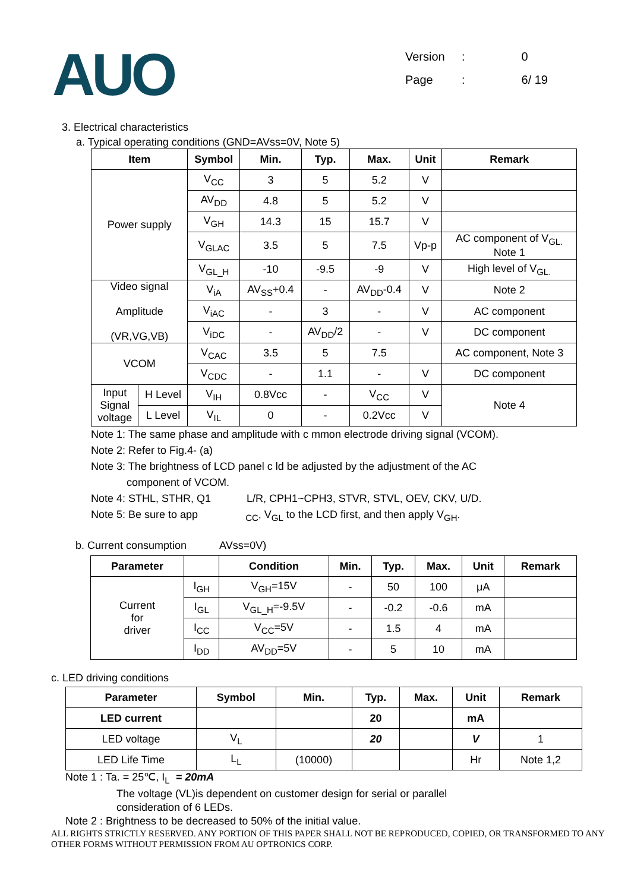AUO
Version: 0
Page: 6/ 19
3. Electrical characteristics
a. Typical operating conditions (GND=AVss=0V, Note 5)
| Item | | Symbol | Min. | Typ. | Max. | Unit | Remark |
| --- | --- | --- | --- | --- | --- | --- | --- |
| Power supply | | V<sub>CC</sub> | 3 | 5 | 5.2 | V | |
| | | AV<sub>DD</sub> | 4.8 | 5 | 5.2 | V | |
| | | V<sub>GH</sub> | 14.3 | 15 | 15.7 | V | |
| | | V<sub>GLAC</sub> | 3.5 | 5 | 7.5 | Vp-p | AC component of V<sub>GL.</sub> Note 1 |
| | | V<sub>GL_H</sub> | -10 | -9.5 | -9 | V | High level of V<sub>GL.</sub> |
| Video signal Amplitude (VR,VG,VB) | | V<sub>iA</sub> | AV<sub>SS</sub>+0.4 | - | AV<sub>DD</sub>-0.4 | V | Note 2 |
| | | V<sub>iAC</sub> | - | 3 | - | V | AC component |
| | | V<sub>iDC</sub> | - | AV<sub>DD</sub>/2 | - | V | DC component |
| VCOM | | V<sub>CAC</sub> | 3.5 | 5 | 7.5 | | AC component, Note 3 |
| | | V<sub>CDC</sub> | - | 1.1 | - | V | DC component |
| Input Signal voltage | H Level | V<sub>IH</sub> | 0.8Vcc | - | V<sub>CC</sub> | V | Note 4 |
| | L Level | V<sub>IL</sub> | 0 | - | 0.2Vcc | V | |
Note 1: The same phase and amplitude with c mmon electrode driving signal (VCOM).
Note 2: Refer to Fig.4- (a)
Note 3: The brightness of LCD panel c ld be adjusted by the adjustment of the AC
component of VCOM.
Note 4: STHL, STHR, Q1 L/R, CPH1~CPH3, STVR, STVL, OEV, CKV, U/D.
Note 5: Be sure to app <sub>CC</sub>, V<sub>GL</sub> to the LCD first, and then apply V<sub>GH</sub>.
b. Current consumption AVss=0V)
| Parameter | | Condition | Min. | Typ. | Max. | Unit | Remark |
| --- | --- | --- | --- | --- | --- | --- | --- |
| Current for driver | I<sub>GH</sub> | V<sub>GH</sub>=15V | - | 50 | 100 | μA | |
| | I<sub>GL</sub> | V<sub>GL_H</sub>=-9.5V | - | -0.2 | -0.6 | mA | |
| | I<sub>CC</sub> | V<sub>CC</sub>=5V | - | 1.5 | 4 | mA | |
| | I<sub>DD</sub> | AV<sub>DD</sub>=5V | - | 5 | 10 | mA | |
c. LED driving conditions
| Parameter | Symbol | Min. | Typ. | Max. | Unit | Remark |
| --- | --- | --- | --- | --- | --- | --- |
| LED current | | | 20 | | mA | |
| LED voltage | V<sub>L</sub> | | 20 | | V | 1 |
| LED Life Time | L<sub>L</sub> | (10000) | | | Hr | Note 1,2 |
Note 1 : Ta. = 25℃, I<sub>L</sub> = 20mA
The voltage (VL)is dependent on customer design for serial or parallel
consideration of 6 LEDs.
Note 2 : Brightness to be decreased to 50% of the initial value.
ALL RIGHTS STRICTLY RESERVED. ANY PORTION OF THIS PAPER SHALL NOT BE REPRODUCED, COPIED, OR TRANSFORMED TO ANY OTHER FORMS WITHOUT PERMISSION FROM AU OPTRONICS CORP.